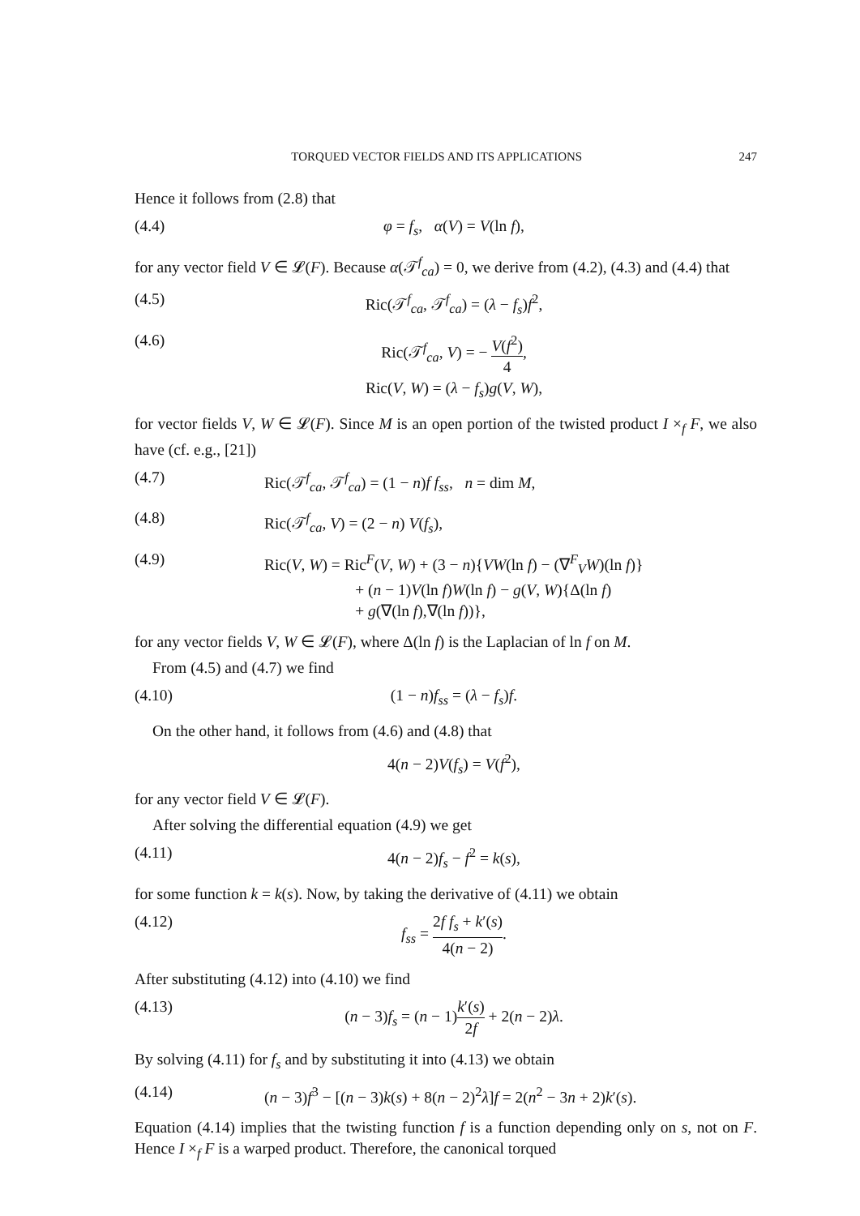TORQUED VECTOR FIELDS AND ITS APPLICATIONS 247
Hence it follows from (2.8) that
(4.4) φ = f<sub>s</sub>, α(V) = V(ln f),
for any vector field V ∈ 𝓛(F). Because α(𝒯<sup>f</sup><sub>ca</sub>) = 0, we derive from (4.2), (4.3) and (4.4) that
(4.5) Ric(𝒯<sup>f</sup><sub>ca</sub>, 𝒯<sup>f</sup><sub>ca</sub>) = (λ − f<sub>s</sub>)f<sup>2</sup>,
(4.6) Ric(𝒯<sup>f</sup><sub>ca</sub>, V) = − V(f<sup>2</sup>) 4,
Ric(V, W) = (λ − f<sub>s</sub>)g(V, W),
for vector fields V, W ∈ 𝓛(F). Since M is an open portion of the twisted product I ×<sub>f</sub> F, we also have (cf. e.g., [21])
(4.7) Ric(𝒯<sup>f</sup><sub>ca</sub>, 𝒯<sup>f</sup><sub>ca</sub>) = (1 − n)f f<sub>ss</sub>, n = dim M,
(4.8) Ric(𝒯<sup>f</sup><sub>ca</sub>, V) = (2 − n) V(f<sub>s</sub>),
(4.9) Ric(V, W) = Ric<sup>F</sup>(V, W) + (3 − n){VW(ln f) − (∇<sup>F</sup><sub>V</sub>W)(ln f)}
+ (n − 1)V(ln f)W(ln f) − g(V, W){Δ(ln f)
+ g(∇(ln f),∇(ln f))},
for any vector fields V, W ∈ 𝓛(F), where Δ(ln f) is the Laplacian of ln f on M.
From (4.5) and (4.7) we find
(4.10) (1 − n)f<sub>ss</sub> = (λ − f<sub>s</sub>)f.
On the other hand, it follows from (4.6) and (4.8) that
4(n − 2)V(f<sub>s</sub>) = V(f<sup>2</sup>),
for any vector field V ∈ 𝓛(F).
After solving the differential equation (4.9) we get
(4.11) 4(n − 2)f<sub>s</sub> − f<sup>2</sup> = k(s),
for some function k = k(s). Now, by taking the derivative of (4.11) we obtain
(4.12) f<sub>ss</sub> = 2f f<sub>s</sub> + k′(s) 4(n − 2).
After substituting (4.12) into (4.10) we find
(4.13) (n − 3)f<sub>s</sub> = (n − 1)k′(s) 2f + 2(n − 2)λ.
By solving (4.11) for f<sub>s</sub> and by substituting it into (4.13) we obtain
(4.14) (n − 3)f<sup>3</sup> − [(n − 3)k(s) + 8(n − 2)<sup>2</sup>λ]f = 2(n<sup>2</sup> − 3n + 2)k′(s).
Equation (4.14) implies that the twisting function f is a function depending only on s, not on F. Hence I ×<sub>f</sub> F is a warped product. Therefore, the canonical torqued